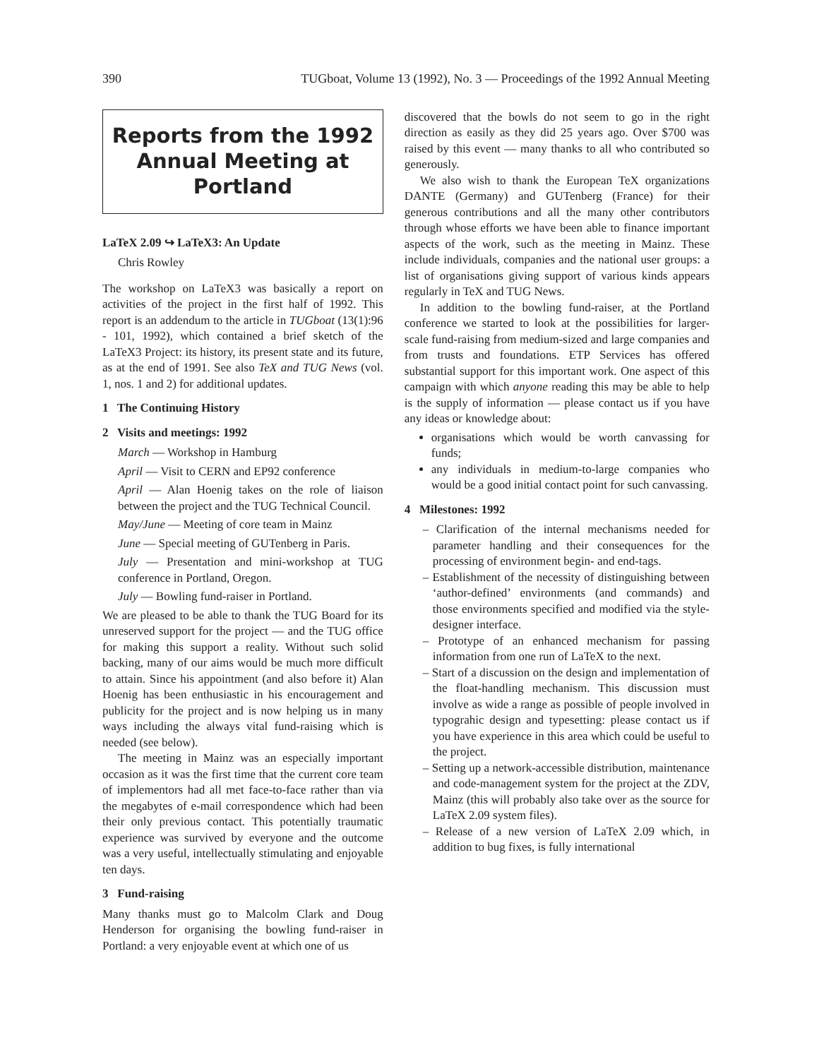390 TUGboat, Volume 13 (1992), No. 3 — Proceedings of the 1992 Annual Meeting
Reports from the 1992
Annual Meeting at Portland
LaTeX 2.09 ↪ LaTeX3: An Update
Chris Rowley
The workshop on LaTeX3 was basically a report on activities of the project in the first half of 1992. This report is an addendum to the article in TUGboat (13(1):96 - 101, 1992), which contained a brief sketch of the LaTeX3 Project: its history, its present state and its future, as at the end of 1991. See also TeX and TUG News (vol. 1, nos. 1 and 2) for additional updates.
1 The Continuing History
2 Visits and meetings: 1992
March — Workshop in Hamburg
April — Visit to CERN and EP92 conference
April — Alan Hoenig takes on the role of liaison between the project and the TUG Technical Council.
May/June — Meeting of core team in Mainz
June — Special meeting of GUTenberg in Paris.
July — Presentation and mini-workshop at TUG conference in Portland, Oregon.
July — Bowling fund-raiser in Portland.
We are pleased to be able to thank the TUG Board for its unreserved support for the project — and the TUG office for making this support a reality. Without such solid backing, many of our aims would be much more difficult to attain. Since his appointment (and also before it) Alan Hoenig has been enthusiastic in his encouragement and publicity for the project and is now helping us in many ways including the always vital fund-raising which is needed (see below).
The meeting in Mainz was an especially important occasion as it was the first time that the current core team of implementors had all met face-to-face rather than via the megabytes of e-mail correspondence which had been their only previous contact. This potentially traumatic experience was survived by everyone and the outcome was a very useful, intellectually stimulating and enjoyable ten days.
3 Fund-raising
Many thanks must go to Malcolm Clark and Doug Henderson for organising the bowling fund-raiser in Portland: a very enjoyable event at which one of us
discovered that the bowls do not seem to go in the right direction as easily as they did 25 years ago. Over $700 was raised by this event — many thanks to all who contributed so generously.
We also wish to thank the European TeX organizations DANTE (Germany) and GUTenberg (France) for their generous contributions and all the many other contributors through whose efforts we have been able to finance important aspects of the work, such as the meeting in Mainz. These include individuals, companies and the national user groups: a list of organisations giving support of various kinds appears regularly in TeX and TUG News.
In addition to the bowling fund-raiser, at the Portland conference we started to look at the possibilities for larger-scale fund-raising from medium-sized and large companies and from trusts and foundations. ETP Services has offered substantial support for this important work. One aspect of this campaign with which anyone reading this may be able to help is the supply of information — please contact us if you have any ideas or knowledge about:
organisations which would be worth canvassing for funds;
any individuals in medium-to-large companies who would be a good initial contact point for such canvassing.
4 Milestones: 1992
– Clarification of the internal mechanisms needed for parameter handling and their consequences for the processing of environment begin- and end-tags.
– Establishment of the necessity of distinguishing between ‘author-defined’ environments (and commands) and those environments specified and modified via the style-designer interface.
– Prototype of an enhanced mechanism for passing information from one run of LaTeX to the next.
– Start of a discussion on the design and implementation of the float-handling mechanism. This discussion must involve as wide a range as possible of people involved in typograhic design and typesetting: please contact us if you have experience in this area which could be useful to the project.
– Setting up a network-accessible distribution, maintenance and code-management system for the project at the ZDV, Mainz (this will probably also take over as the source for LaTeX 2.09 system files).
– Release of a new version of LaTeX 2.09 which, in addition to bug fixes, is fully international